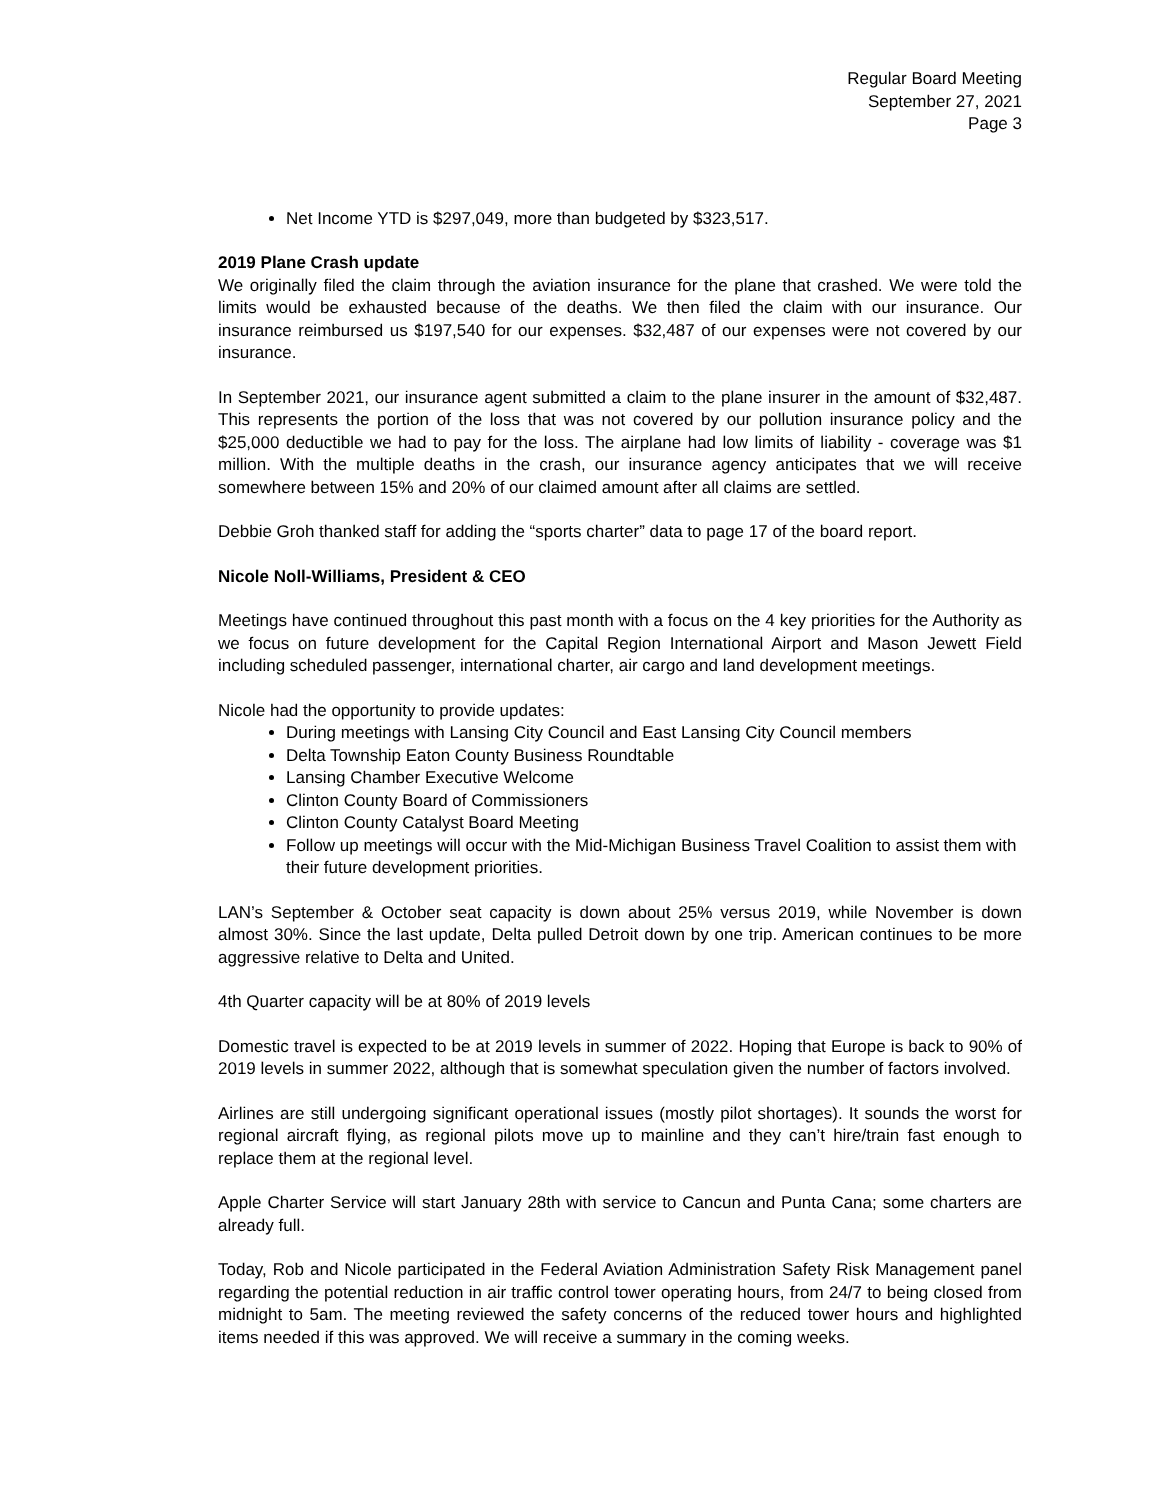Regular Board Meeting
September 27, 2021
Page 3
Net Income YTD is $297,049, more than budgeted by $323,517.
2019 Plane Crash update
We originally filed the claim through the aviation insurance for the plane that crashed. We were told the limits would be exhausted because of the deaths. We then filed the claim with our insurance. Our insurance reimbursed us $197,540 for our expenses. $32,487 of our expenses were not covered by our insurance.
In September 2021, our insurance agent submitted a claim to the plane insurer in the amount of $32,487. This represents the portion of the loss that was not covered by our pollution insurance policy and the $25,000 deductible we had to pay for the loss. The airplane had low limits of liability - coverage was $1 million. With the multiple deaths in the crash, our insurance agency anticipates that we will receive somewhere between 15% and 20% of our claimed amount after all claims are settled.
Debbie Groh thanked staff for adding the “sports charter” data to page 17 of the board report.
Nicole Noll-Williams, President & CEO
Meetings have continued throughout this past month with a focus on the 4 key priorities for the Authority as we focus on future development for the Capital Region International Airport and Mason Jewett Field including scheduled passenger, international charter, air cargo and land development meetings.
Nicole had the opportunity to provide updates:
During meetings with Lansing City Council and East Lansing City Council members
Delta Township Eaton County Business Roundtable
Lansing Chamber Executive Welcome
Clinton County Board of Commissioners
Clinton County Catalyst Board Meeting
Follow up meetings will occur with the Mid-Michigan Business Travel Coalition to assist them with their future development priorities.
LAN’s September & October seat capacity is down about 25% versus 2019, while November is down almost 30%. Since the last update, Delta pulled Detroit down by one trip. American continues to be more aggressive relative to Delta and United.
4th Quarter capacity will be at 80% of 2019 levels
Domestic travel is expected to be at 2019 levels in summer of 2022. Hoping that Europe is back to 90% of 2019 levels in summer 2022, although that is somewhat speculation given the number of factors involved.
Airlines are still undergoing significant operational issues (mostly pilot shortages). It sounds the worst for regional aircraft flying, as regional pilots move up to mainline and they can’t hire/train fast enough to replace them at the regional level.
Apple Charter Service will start January 28th with service to Cancun and Punta Cana; some charters are already full.
Today, Rob and Nicole participated in the Federal Aviation Administration Safety Risk Management panel regarding the potential reduction in air traffic control tower operating hours, from 24/7 to being closed from midnight to 5am. The meeting reviewed the safety concerns of the reduced tower hours and highlighted items needed if this was approved. We will receive a summary in the coming weeks.